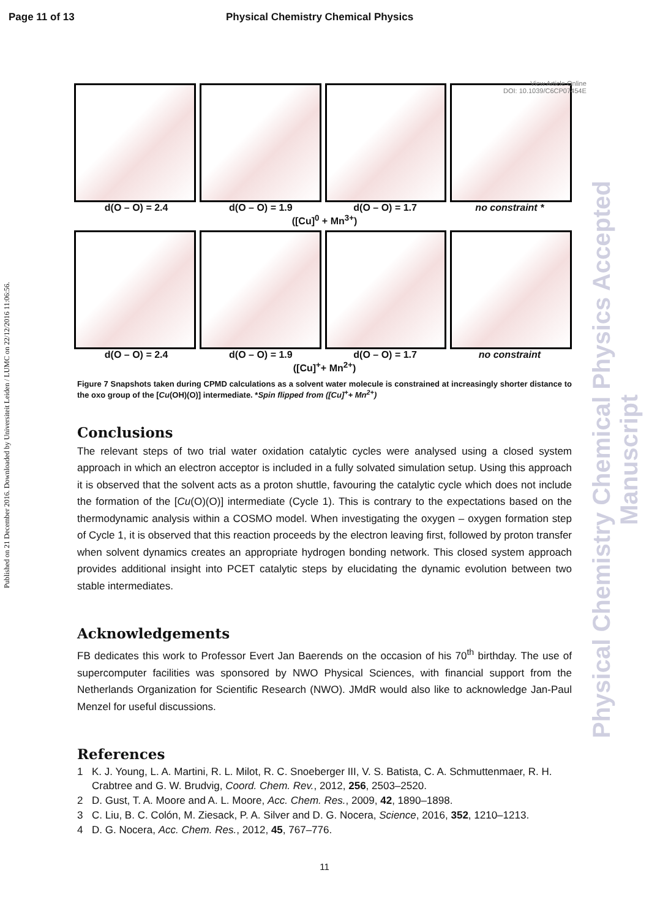Page 11 of 13 Physical Chemistry Chemical Physics
Published on 21 December 2016. Downloaded by Universiteit Leiden / LUMC on 22/12/2016 11:06:56.
Physical Chemistry Chemical Physics Accepted Manuscript
View Article Online
DOI: 10.1039/C6CP07454E
d(O – O) = 2.4 d(O – O) = 1.9 d(O – O) = 1.7 no constraint *
([Cu]<sup>0</sup> + Mn<sup>3+</sup>)
d(O – O) = 2.4 d(O – O) = 1.9 d(O – O) = 1.7 no constraint
([Cu]<sup>+</sup>+ Mn<sup>2+</sup>)
Figure 7 Snapshots taken during CPMD calculations as a solvent water molecule is constrained at increasingly shorter distance to the oxo group of the [Cu(OH)(O)] intermediate. *Spin flipped from ([Cu]<sup>+</sup>+ Mn<sup>2+</sup>)
Conclusions
The relevant steps of two trial water oxidation catalytic cycles were analysed using a closed system approach in which an electron acceptor is included in a fully solvated simulation setup. Using this approach it is observed that the solvent acts as a proton shuttle, favouring the catalytic cycle which does not include the formation of the [Cu(O)(O)] intermediate (Cycle 1). This is contrary to the expectations based on the thermodynamic analysis within a COSMO model. When investigating the oxygen – oxygen formation step of Cycle 1, it is observed that this reaction proceeds by the electron leaving first, followed by proton transfer when solvent dynamics creates an appropriate hydrogen bonding network. This closed system approach provides additional insight into PCET catalytic steps by elucidating the dynamic evolution between two stable intermediates.
Acknowledgements
FB dedicates this work to Professor Evert Jan Baerends on the occasion of his 70<sup>th</sup> birthday. The use of supercomputer facilities was sponsored by NWO Physical Sciences, with financial support from the Netherlands Organization for Scientific Research (NWO). JMdR would also like to acknowledge Jan-Paul Menzel for useful discussions.
References
1 K. J. Young, L. A. Martini, R. L. Milot, R. C. Snoeberger III, V. S. Batista, C. A. Schmuttenmaer, R. H. Crabtree and G. W. Brudvig, Coord. Chem. Rev., 2012, 256, 2503–2520.
2 D. Gust, T. A. Moore and A. L. Moore, Acc. Chem. Res., 2009, 42, 1890–1898.
3 C. Liu, B. C. Colón, M. Ziesack, P. A. Silver and D. G. Nocera, Science, 2016, 352, 1210–1213.
4 D. G. Nocera, Acc. Chem. Res., 2012, 45, 767–776.
11